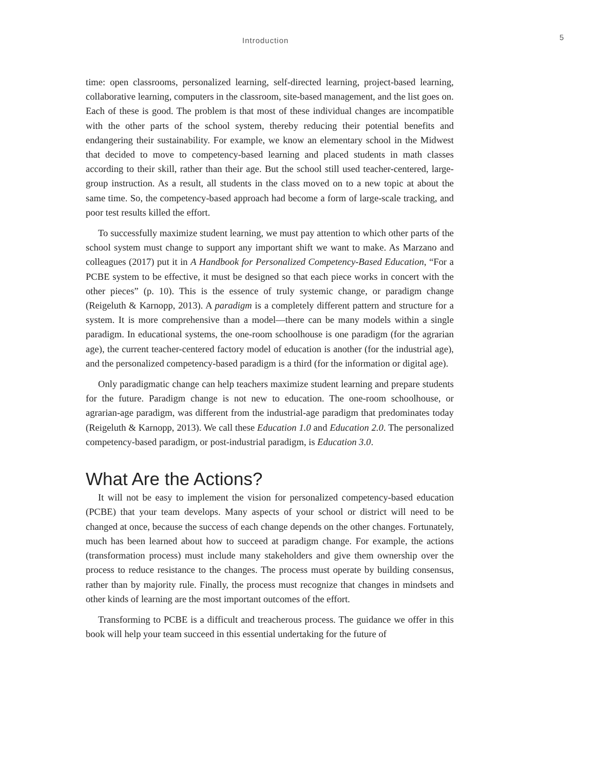Introduction 5
time: open classrooms, personalized learning, self-directed learning, project-based learning, collaborative learning, computers in the classroom, site-based management, and the list goes on. Each of these is good. The problem is that most of these individual changes are incompatible with the other parts of the school system, thereby reducing their potential benefits and endangering their sustainability. For example, we know an elementary school in the Midwest that decided to move to competency-based learning and placed students in math classes according to their skill, rather than their age. But the school still used teacher-centered, large-group instruction. As a result, all students in the class moved on to a new topic at about the same time. So, the competency-based approach had become a form of large-scale tracking, and poor test results killed the effort.
To successfully maximize student learning, we must pay attention to which other parts of the school system must change to support any important shift we want to make. As Marzano and colleagues (2017) put it in A Handbook for Personalized Competency-Based Education, “For a PCBE system to be effective, it must be designed so that each piece works in concert with the other pieces” (p. 10). This is the essence of truly systemic change, or paradigm change (Reigeluth & Karnopp, 2013). A paradigm is a completely different pattern and structure for a system. It is more comprehensive than a model—there can be many models within a single paradigm. In educational systems, the one-room schoolhouse is one paradigm (for the agrarian age), the current teacher-centered factory model of education is another (for the industrial age), and the personalized competency-based paradigm is a third (for the information or digital age).
Only paradigmatic change can help teachers maximize student learning and prepare students for the future. Paradigm change is not new to education. The one-room schoolhouse, or agrarian-age paradigm, was different from the industrial-age paradigm that predominates today (Reigeluth & Karnopp, 2013). We call these Education 1.0 and Education 2.0. The personalized competency-based paradigm, or post-industrial paradigm, is Education 3.0.
What Are the Actions?
It will not be easy to implement the vision for personalized competency-based education (PCBE) that your team develops. Many aspects of your school or district will need to be changed at once, because the success of each change depends on the other changes. Fortunately, much has been learned about how to succeed at paradigm change. For example, the actions (transformation process) must include many stakeholders and give them ownership over the process to reduce resistance to the changes. The process must operate by building consensus, rather than by majority rule. Finally, the process must recognize that changes in mindsets and other kinds of learning are the most important outcomes of the effort.
Transforming to PCBE is a difficult and treacherous process. The guidance we offer in this book will help your team succeed in this essential undertaking for the future of